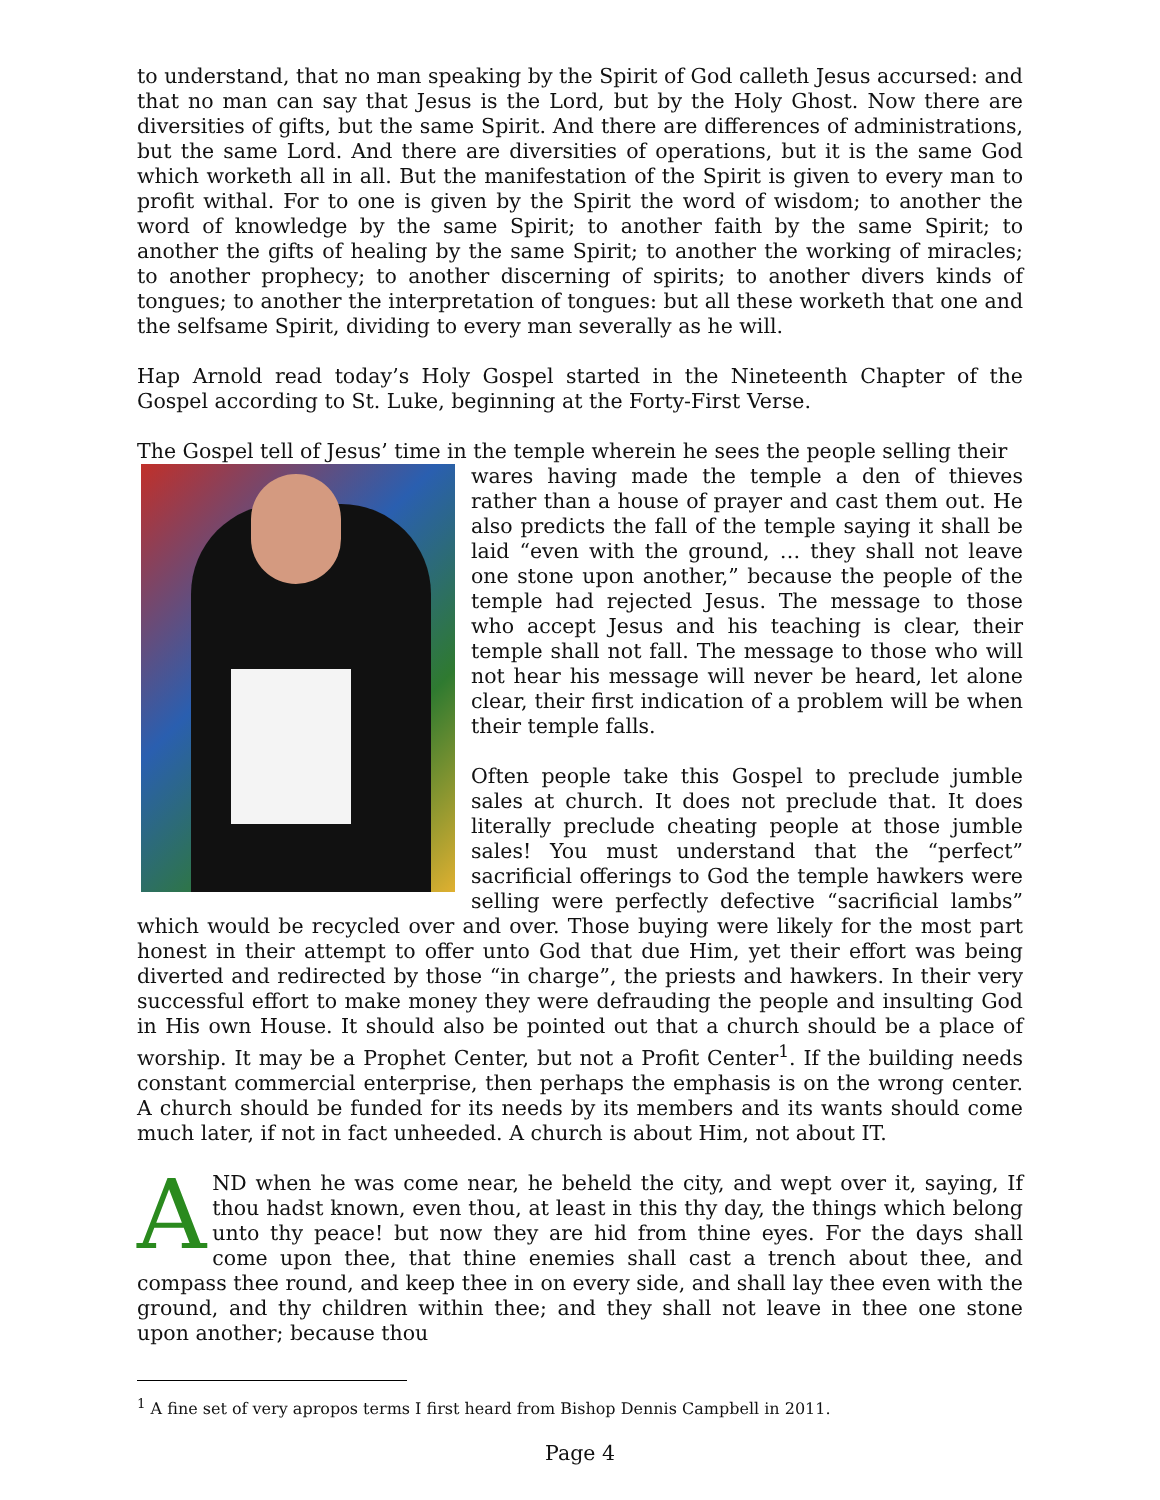to understand, that no man speaking by the Spirit of God calleth Jesus accursed: and that no man can say that Jesus is the Lord, but by the Holy Ghost. Now there are diversities of gifts, but the same Spirit. And there are differences of administrations, but the same Lord. And there are diversities of operations, but it is the same God which worketh all in all. But the manifestation of the Spirit is given to every man to profit withal. For to one is given by the Spirit the word of wisdom; to another the word of knowledge by the same Spirit; to another faith by the same Spirit; to another the gifts of healing by the same Spirit; to another the working of miracles; to another prophecy; to another discerning of spirits; to another divers kinds of tongues; to another the interpretation of tongues: but all these worketh that one and the selfsame Spirit, dividing to every man severally as he will.
Hap Arnold read today’s Holy Gospel started in the Nineteenth Chapter of the Gospel according to St. Luke, beginning at the Forty-First Verse.
The Gospel tell of Jesus’ time in the temple wherein he sees the people selling their
wares having made the temple a den of thieves rather than a house of prayer and cast them out. He also predicts the fall of the temple saying it shall be laid “even with the ground, … they shall not leave one stone upon another,” because the people of the temple had rejected Jesus. The message to those who accept Jesus and his teaching is clear, their temple shall not fall. The message to those who will not hear his message will never be heard, let alone clear, their first indication of a problem will be when their temple falls.
Often people take this Gospel to preclude jumble sales at church. It does not preclude that. It does literally preclude cheating people at those jumble sales! You must understand that the “perfect” sacrificial offerings to God the temple hawkers were selling were perfectly defective “sacrificial lambs” which would be recycled over and over. Those buying were likely for the most part honest in their attempt to offer unto God that due Him, yet their effort was being diverted and redirected by those “in charge”, the priests and hawkers. In their very successful effort to make money they were defrauding the people and insulting God in His own House. It should also be pointed out that a church should be a place of worship. It may be a Prophet Center, but not a Profit Center<sup>1</sup>. If the building needs constant commercial enterprise, then perhaps the emphasis is on the wrong center. A church should be funded for its needs by its members and its wants should come much later, if not in fact unheeded. A church is about Him, not about IT.
AND when he was come near, he beheld the city, and wept over it, saying, If thou hadst known, even thou, at least in this thy day, the things which belong unto thy peace! but now they are hid from thine eyes. For the days shall come upon thee, that thine enemies shall cast a trench about thee, and compass thee round, and keep thee in on every side, and shall lay thee even with the ground, and thy children within thee; and they shall not leave in thee one stone upon another; because thou
<sup>1</sup> A fine set of very apropos terms I first heard from Bishop Dennis Campbell in 2011.
Page 4